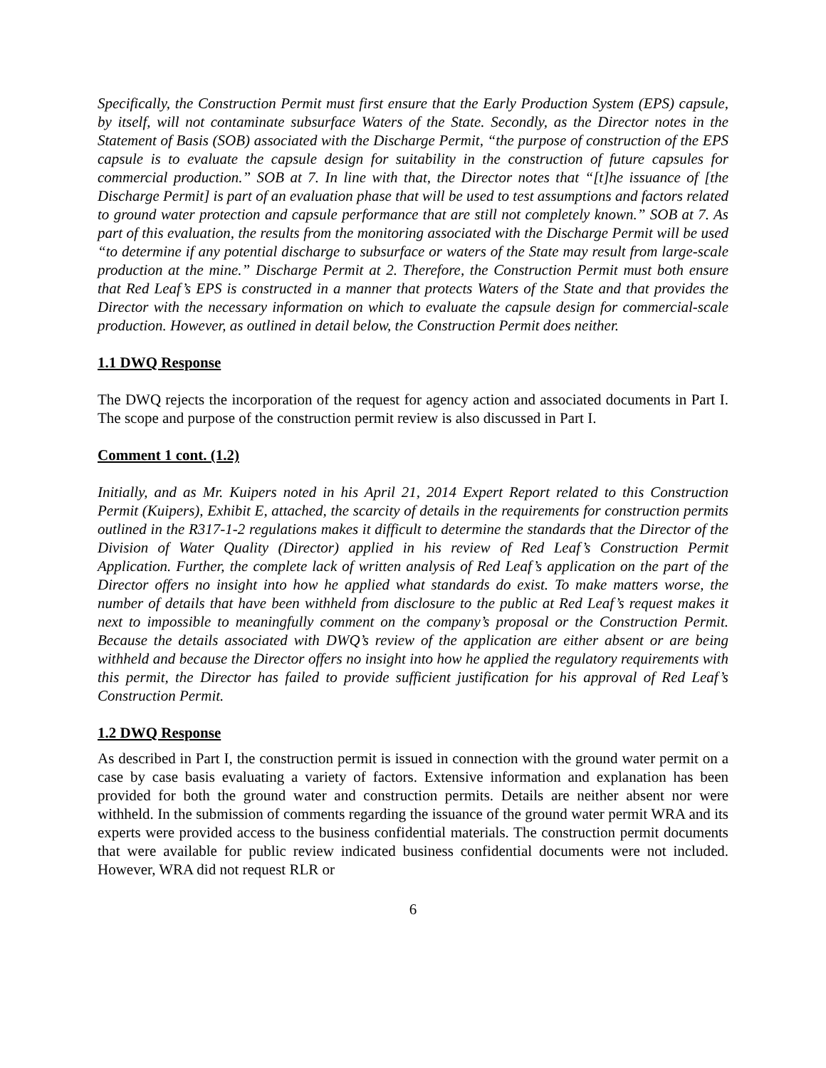Specifically, the Construction Permit must first ensure that the Early Production System (EPS) capsule, by itself, will not contaminate subsurface Waters of the State. Secondly, as the Director notes in the Statement of Basis (SOB) associated with the Discharge Permit, “the purpose of construction of the EPS capsule is to evaluate the capsule design for suitability in the construction of future capsules for commercial production.” SOB at 7. In line with that, the Director notes that “[t]he issuance of [the Discharge Permit] is part of an evaluation phase that will be used to test assumptions and factors related to ground water protection and capsule performance that are still not completely known.” SOB at 7. As part of this evaluation, the results from the monitoring associated with the Discharge Permit will be used “to determine if any potential discharge to subsurface or waters of the State may result from large-scale production at the mine.” Discharge Permit at 2. Therefore, the Construction Permit must both ensure that Red Leaf’s EPS is constructed in a manner that protects Waters of the State and that provides the Director with the necessary information on which to evaluate the capsule design for commercial-scale production. However, as outlined in detail below, the Construction Permit does neither.
1.1 DWQ Response
The DWQ rejects the incorporation of the request for agency action and associated documents in Part I. The scope and purpose of the construction permit review is also discussed in Part I.
Comment 1 cont. (1.2)
Initially, and as Mr. Kuipers noted in his April 21, 2014 Expert Report related to this Construction Permit (Kuipers), Exhibit E, attached, the scarcity of details in the requirements for construction permits outlined in the R317-1-2 regulations makes it difficult to determine the standards that the Director of the Division of Water Quality (Director) applied in his review of Red Leaf’s Construction Permit Application. Further, the complete lack of written analysis of Red Leaf’s application on the part of the Director offers no insight into how he applied what standards do exist. To make matters worse, the number of details that have been withheld from disclosure to the public at Red Leaf’s request makes it next to impossible to meaningfully comment on the company’s proposal or the Construction Permit. Because the details associated with DWQ’s review of the application are either absent or are being withheld and because the Director offers no insight into how he applied the regulatory requirements with this permit, the Director has failed to provide sufficient justification for his approval of Red Leaf’s Construction Permit.
1.2 DWQ Response
As described in Part I, the construction permit is issued in connection with the ground water permit on a case by case basis evaluating a variety of factors. Extensive information and explanation has been provided for both the ground water and construction permits. Details are neither absent nor were withheld. In the submission of comments regarding the issuance of the ground water permit WRA and its experts were provided access to the business confidential materials. The construction permit documents that were available for public review indicated business confidential documents were not included. However, WRA did not request RLR or
6